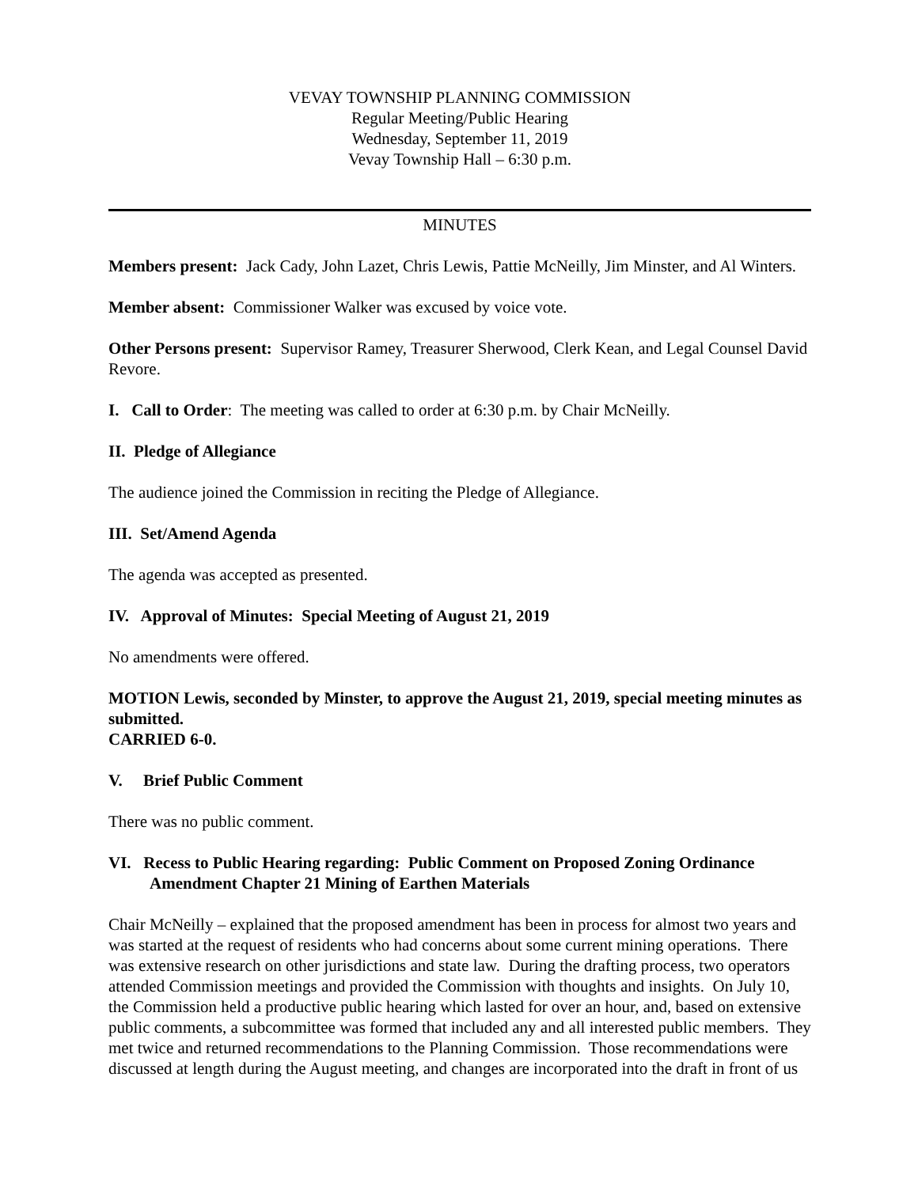VEVAY TOWNSHIP PLANNING COMMISSION
Regular Meeting/Public Hearing
Wednesday, September 11, 2019
Vevay Township Hall – 6:30 p.m.
MINUTES
Members present: Jack Cady, John Lazet, Chris Lewis, Pattie McNeilly, Jim Minster, and Al Winters.
Member absent: Commissioner Walker was excused by voice vote.
Other Persons present: Supervisor Ramey, Treasurer Sherwood, Clerk Kean, and Legal Counsel David Revore.
I. Call to Order: The meeting was called to order at 6:30 p.m. by Chair McNeilly.
II. Pledge of Allegiance
The audience joined the Commission in reciting the Pledge of Allegiance.
III. Set/Amend Agenda
The agenda was accepted as presented.
IV. Approval of Minutes: Special Meeting of August 21, 2019
No amendments were offered.
MOTION Lewis, seconded by Minster, to approve the August 21, 2019, special meeting minutes as submitted.
CARRIED 6-0.
V. Brief Public Comment
There was no public comment.
VI. Recess to Public Hearing regarding: Public Comment on Proposed Zoning Ordinance Amendment Chapter 21 Mining of Earthen Materials
Chair McNeilly – explained that the proposed amendment has been in process for almost two years and was started at the request of residents who had concerns about some current mining operations. There was extensive research on other jurisdictions and state law. During the drafting process, two operators attended Commission meetings and provided the Commission with thoughts and insights. On July 10, the Commission held a productive public hearing which lasted for over an hour, and, based on extensive public comments, a subcommittee was formed that included any and all interested public members. They met twice and returned recommendations to the Planning Commission. Those recommendations were discussed at length during the August meeting, and changes are incorporated into the draft in front of us